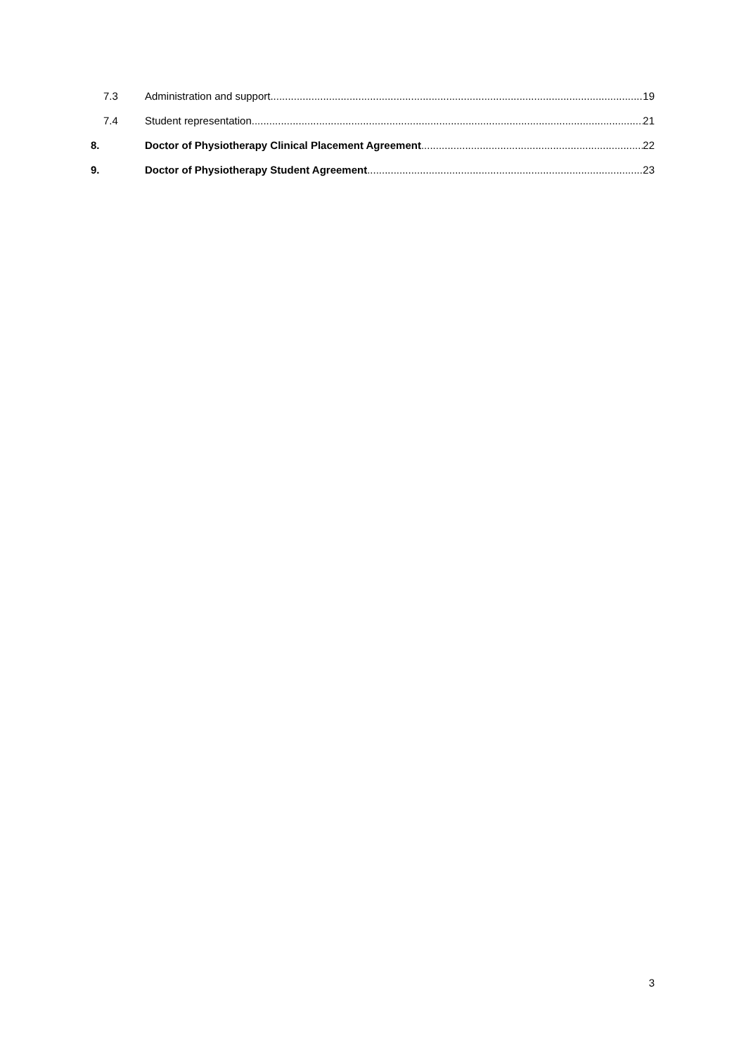7.3 Administration and support 19
7.4 Student representation 21
8. Doctor of Physiotherapy Clinical Placement Agreement 22
9. Doctor of Physiotherapy Student Agreement 23
3